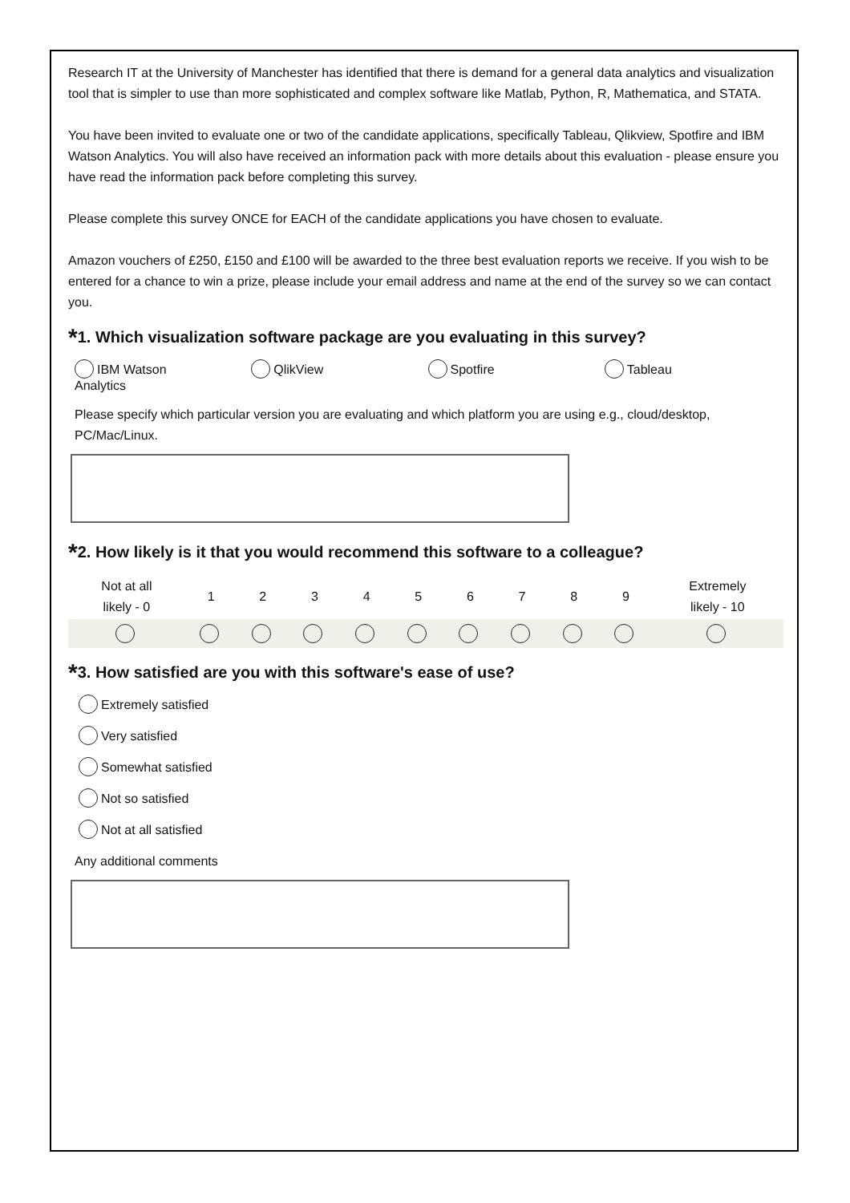Research IT at the University of Manchester has identified that there is demand for a general data analytics and visualization tool that is simpler to use than more sophisticated and complex software like Matlab, Python, R, Mathematica, and STATA.
You have been invited to evaluate one or two of the candidate applications, specifically Tableau, Qlikview, Spotfire and IBM Watson Analytics. You will also have received an information pack with more details about this evaluation - please ensure you have read the information pack before completing this survey.
Please complete this survey ONCE for EACH of the candidate applications you have chosen to evaluate.
Amazon vouchers of £250, £150 and £100 will be awarded to the three best evaluation reports we receive. If you wish to be entered for a chance to win a prize, please include your email address and name at the end of the survey so we can contact you.
*1. Which visualization software package are you evaluating in this survey?
IBM Watson
Analytics
QlikView Spotfire Tableau
Please specify which particular version you are evaluating and which platform you are using e.g., cloud/desktop, PC/Mac/Linux.
*2. How likely is it that you would recommend this software to a colleague?
| Not at all likely - 0 | 1 | 2 | 3 | 4 | 5 | 6 | 7 | 8 | 9 | Extremely likely - 10 |
*3. How satisfied are you with this software's ease of use?
Extremely satisfied
Very satisfied
Somewhat satisfied
Not so satisfied
Not at all satisfied
Any additional comments